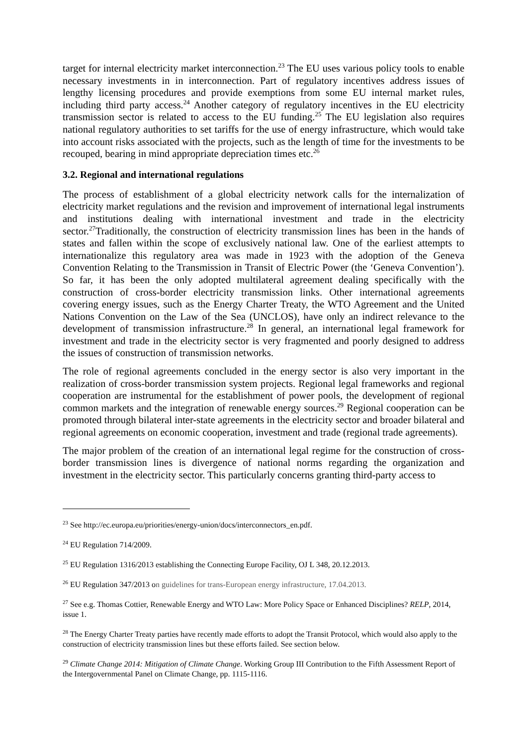target for internal electricity market interconnection.<sup>23</sup> The EU uses various policy tools to enable necessary investments in in interconnection. Part of regulatory incentives address issues of lengthy licensing procedures and provide exemptions from some EU internal market rules, including third party access.<sup>24</sup> Another category of regulatory incentives in the EU electricity transmission sector is related to access to the EU funding.<sup>25</sup> The EU legislation also requires national regulatory authorities to set tariffs for the use of energy infrastructure, which would take into account risks associated with the projects, such as the length of time for the investments to be recouped, bearing in mind appropriate depreciation times etc.<sup>26</sup>
3.2. Regional and international regulations
The process of establishment of a global electricity network calls for the internalization of electricity market regulations and the revision and improvement of international legal instruments and institutions dealing with international investment and trade in the electricity sector.<sup>27</sup>Traditionally, the construction of electricity transmission lines has been in the hands of states and fallen within the scope of exclusively national law. One of the earliest attempts to internationalize this regulatory area was made in 1923 with the adoption of the Geneva Convention Relating to the Transmission in Transit of Electric Power (the ‘Geneva Convention’). So far, it has been the only adopted multilateral agreement dealing specifically with the construction of cross-border electricity transmission links. Other international agreements covering energy issues, such as the Energy Charter Treaty, the WTO Agreement and the United Nations Convention on the Law of the Sea (UNCLOS), have only an indirect relevance to the development of transmission infrastructure.<sup>28</sup> In general, an international legal framework for investment and trade in the electricity sector is very fragmented and poorly designed to address the issues of construction of transmission networks.
The role of regional agreements concluded in the energy sector is also very important in the realization of cross-border transmission system projects. Regional legal frameworks and regional cooperation are instrumental for the establishment of power pools, the development of regional common markets and the integration of renewable energy sources.<sup>29</sup> Regional cooperation can be promoted through bilateral inter-state agreements in the electricity sector and broader bilateral and regional agreements on economic cooperation, investment and trade (regional trade agreements).
The major problem of the creation of an international legal regime for the construction of cross-border transmission lines is divergence of national norms regarding the organization and investment in the electricity sector. This particularly concerns granting third-party access to
<sup>23</sup> See http://ec.europa.eu/priorities/energy-union/docs/interconnectors_en.pdf.
<sup>24</sup> EU Regulation 714/2009.
<sup>25</sup> EU Regulation 1316/2013 establishing the Connecting Europe Facility, OJ L 348, 20.12.2013.
<sup>26</sup> EU Regulation 347/2013 on guidelines for trans-European energy infrastructure, 17.04.2013.
<sup>27</sup> See e.g. Thomas Cottier, Renewable Energy and WTO Law: More Policy Space or Enhanced Disciplines? RELP, 2014, issue 1.
<sup>28</sup> The Energy Charter Treaty parties have recently made efforts to adopt the Transit Protocol, which would also apply to the construction of electricity transmission lines but these efforts failed. See section below.
<sup>29</sup> Climate Change 2014: Mitigation of Climate Change. Working Group III Contribution to the Fifth Assessment Report of the Intergovernmental Panel on Climate Change, pp. 1115-1116.